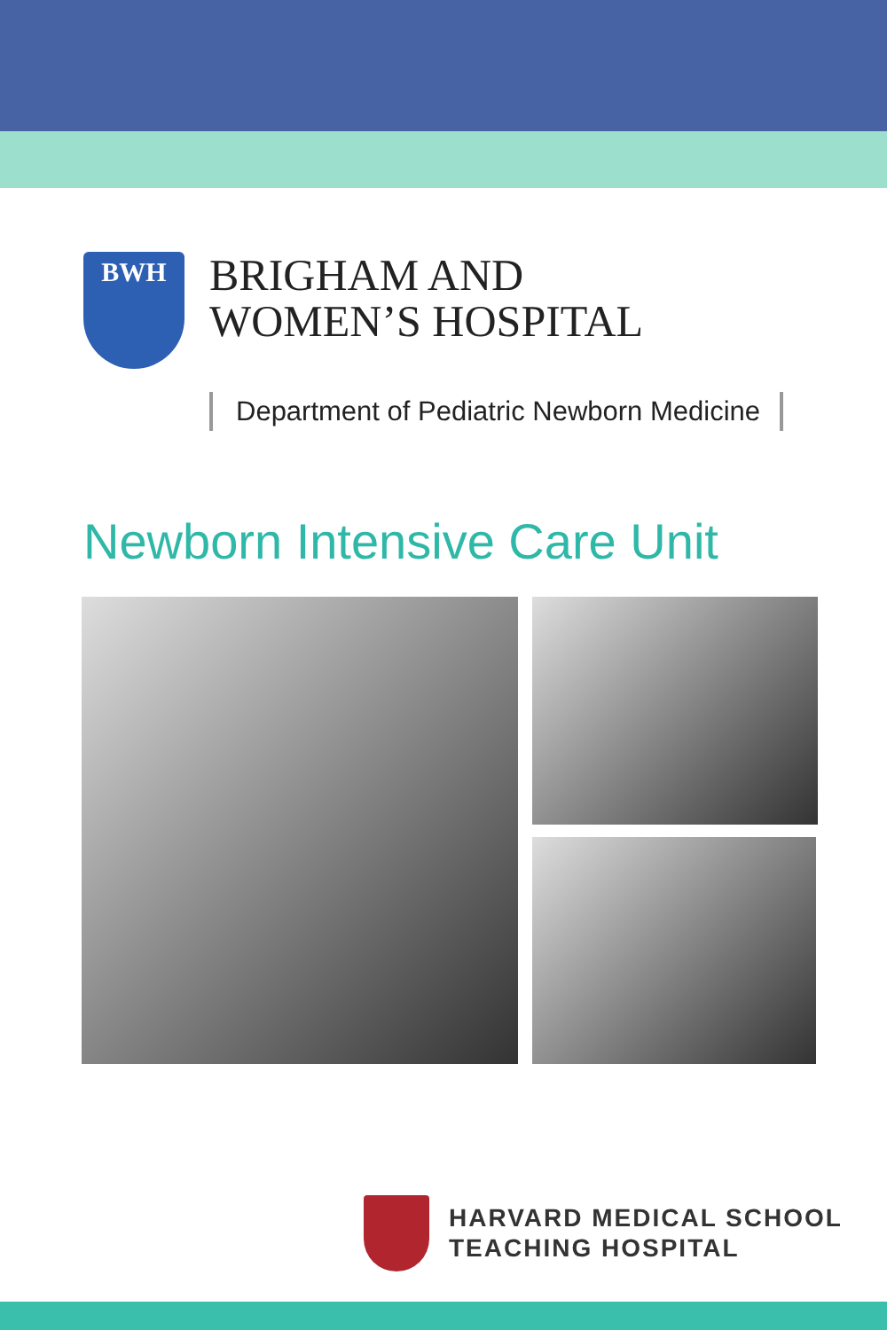BWH
BRIGHAM AND
WOMEN’S HOSPITAL
Department of Pediatric Newborn Medicine
Newborn Intensive Care Unit
HARVARD MEDICAL SCHOOL
TEACHING HOSPITAL